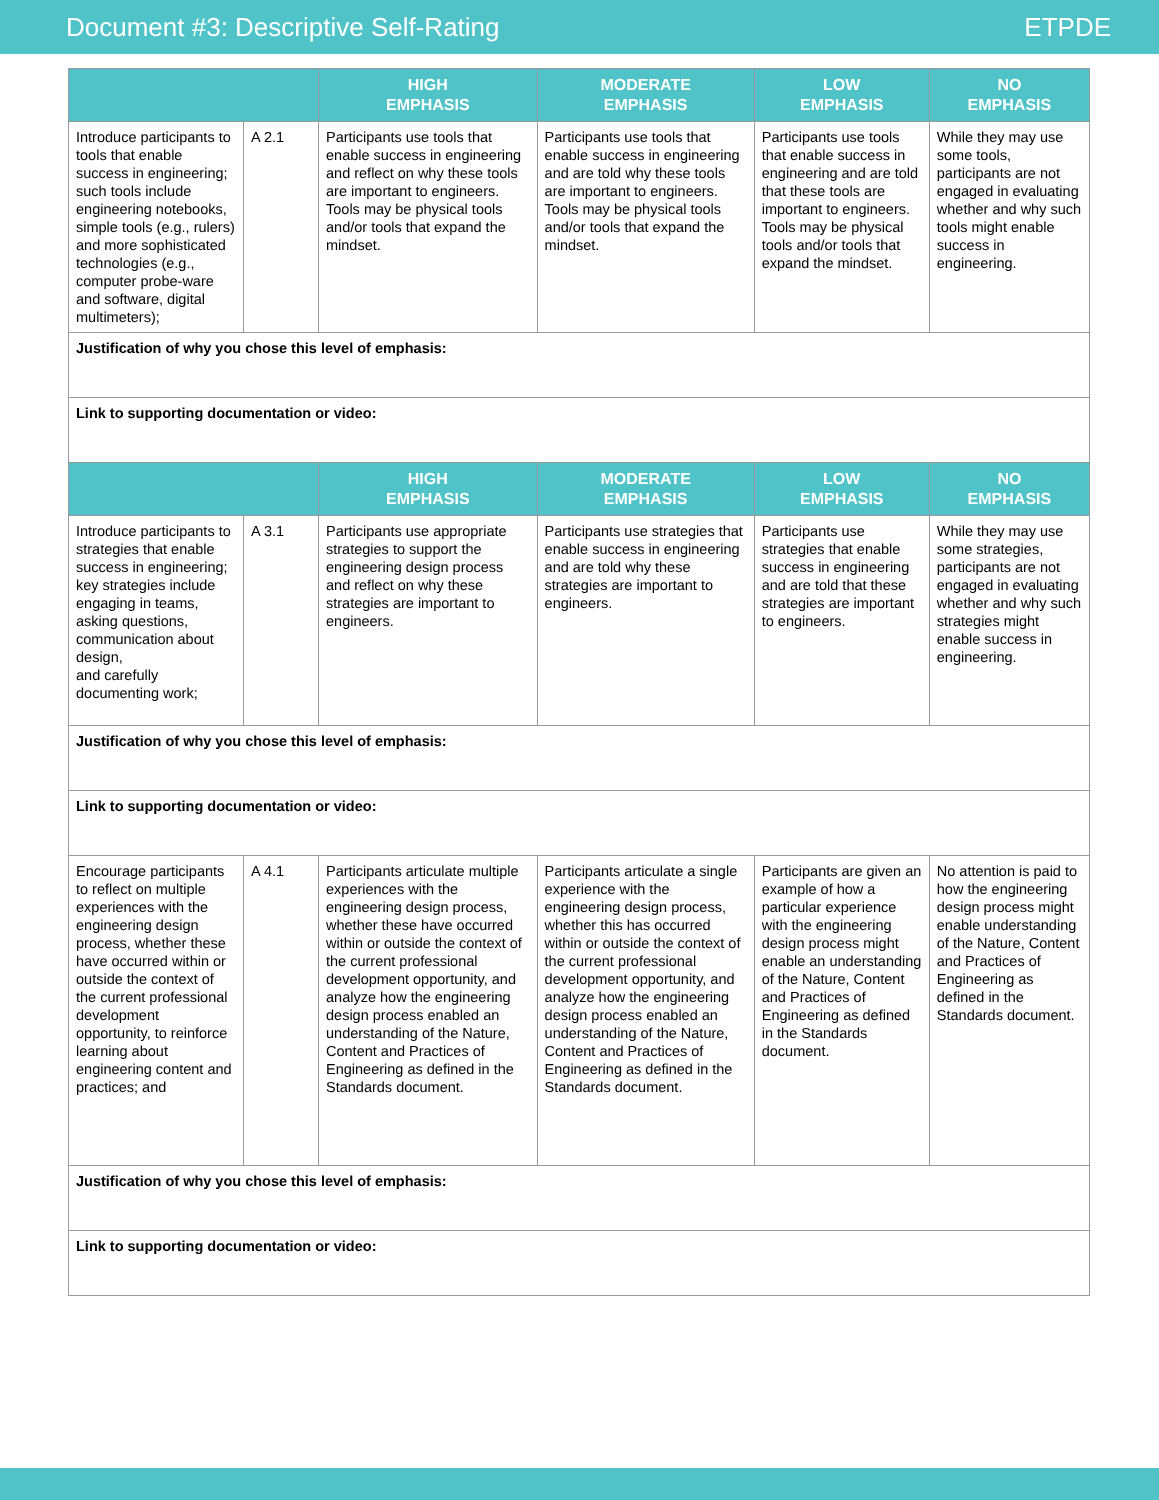Document #3: Descriptive Self-Rating ETPDE
| | | HIGH EMPHASIS | MODERATE EMPHASIS | LOW EMPHASIS | NO EMPHASIS |
| --- | --- | --- | --- | --- | --- |
| Introduce participants to tools that enable success in engineering; such tools include engineering notebooks, simple tools (e.g., rulers) and more sophisticated technologies (e.g., computer probe-ware and software, digital multimeters); | A 2.1 | Participants use tools that enable success in engineering and reflect on why these tools are important to engineers. Tools may be physical tools and/or tools that expand the mindset. | Participants use tools that enable success in engineering and are told why these tools are important to engineers. Tools may be physical tools and/or tools that expand the mindset. | Participants use tools that enable success in engineering and are told that these tools are important to engineers. Tools may be physical tools and/or tools that expand the mindset. | While they may use some tools, participants are not engaged in evaluating whether and why such tools might enable success in engineering. |
| Justification of why you chose this level of emphasis: | | | | | |
| Link to supporting documentation or video: | | | | | |
| | | HIGH EMPHASIS | MODERATE EMPHASIS | LOW EMPHASIS | NO EMPHASIS |
| Introduce participants to strategies that enable success in engineering; key strategies include engaging in teams, asking questions, communication about design, and carefully documenting work; | A 3.1 | Participants use appropriate strategies to support the engineering design process and reflect on why these strategies are important to engineers. | Participants use strategies that enable success in engineering and are told why these strategies are important to engineers. | Participants use strategies that enable success in engineering and are told that these strategies are important to engineers. | While they may use some strategies, participants are not engaged in evaluating whether and why such strategies might enable success in engineering. |
| Justification of why you chose this level of emphasis: | | | | | |
| Link to supporting documentation or video: | | | | | |
| Encourage participants to reflect on multiple experiences with the engineering design process, whether these have occurred within or outside the context of the current professional development opportunity, to reinforce learning about engineering content and practices; and | A 4.1 | Participants articulate multiple experiences with the engineering design process, whether these have occurred within or outside the context of the current professional development opportunity, and analyze how the engineering design process enabled an understanding of the Nature, Content and Practices of Engineering as defined in the Standards document. | Participants articulate a single experience with the engineering design process, whether this has occurred within or outside the context of the current professional development opportunity, and analyze how the engineering design process enabled an understanding of the Nature, Content and Practices of Engineering as defined in the Standards document. | Participants are given an example of how a particular experience with the engineering design process might enable an understanding of the Nature, Content and Practices of Engineering as defined in the Standards document. | No attention is paid to how the engineering design process might enable understanding of the Nature, Content and Practices of Engineering as defined in the Standards document. |
| Justification of why you chose this level of emphasis: | | | | | |
| Link to supporting documentation or video: | | | | | |